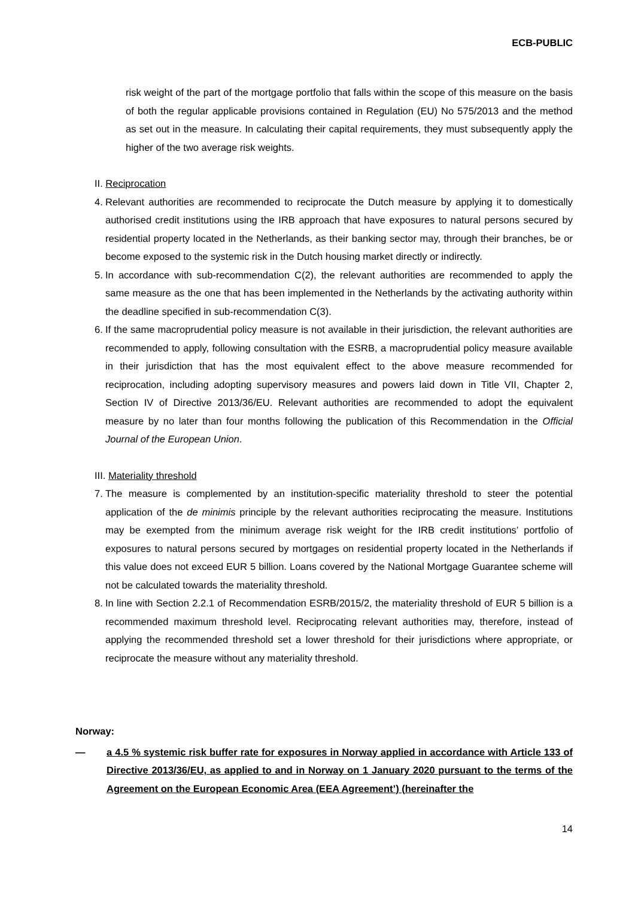ECB-PUBLIC
risk weight of the part of the mortgage portfolio that falls within the scope of this measure on the basis of both the regular applicable provisions contained in Regulation (EU) No 575/2013 and the method as set out in the measure. In calculating their capital requirements, they must subsequently apply the higher of the two average risk weights.
II. Reciprocation
4.
Relevant authorities are recommended to reciprocate the Dutch measure by applying it to domestically authorised credit institutions using the IRB approach that have exposures to natural persons secured by residential property located in the Netherlands, as their banking sector may, through their branches, be or become exposed to the systemic risk in the Dutch housing market directly or indirectly.
5.
In accordance with sub-recommendation C(2), the relevant authorities are recommended to apply the same measure as the one that has been implemented in the Netherlands by the activating authority within the deadline specified in sub-recommendation C(3).
6.
If the same macroprudential policy measure is not available in their jurisdiction, the relevant authorities are recommended to apply, following consultation with the ESRB, a macroprudential policy measure available in their jurisdiction that has the most equivalent effect to the above measure recommended for reciprocation, including adopting supervisory measures and powers laid down in Title VII, Chapter 2, Section IV of Directive 2013/36/EU. Relevant authorities are recommended to adopt the equivalent measure by no later than four months following the publication of this Recommendation in the Official Journal of the European Union.
III. Materiality threshold
7.
The measure is complemented by an institution-specific materiality threshold to steer the potential application of the de minimis principle by the relevant authorities reciprocating the measure. Institutions may be exempted from the minimum average risk weight for the IRB credit institutions’ portfolio of exposures to natural persons secured by mortgages on residential property located in the Netherlands if this value does not exceed EUR 5 billion. Loans covered by the National Mortgage Guarantee scheme will not be calculated towards the materiality threshold.
8.
In line with Section 2.2.1 of Recommendation ESRB/2015/2, the materiality threshold of EUR 5 billion is a recommended maximum threshold level. Reciprocating relevant authorities may, therefore, instead of applying the recommended threshold set a lower threshold for their jurisdictions where appropriate, or reciprocate the measure without any materiality threshold.
Norway:
— a 4.5 % systemic risk buffer rate for exposures in Norway applied in accordance with Article 133 of Directive 2013/36/EU, as applied to and in Norway on 1 January 2020 pursuant to the terms of the Agreement on the European Economic Area (EEA Agreement’) (hereinafter the
14